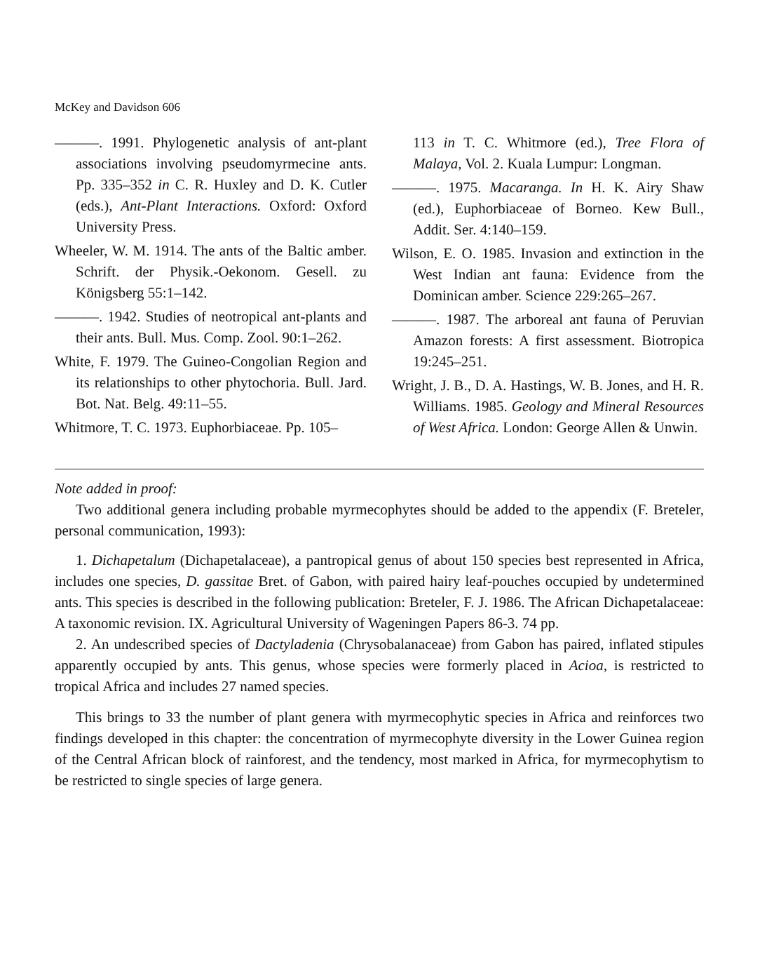McKey and Davidson 606
———. 1991. Phylogenetic analysis of ant-plant associations involving pseudomyrmecine ants. Pp. 335–352 in C. R. Huxley and D. K. Cutler (eds.), Ant-Plant Interactions. Oxford: Oxford University Press.
Wheeler, W. M. 1914. The ants of the Baltic amber. Schrift. der Physik.-Oekonom. Gesell. zu Königsberg 55:1–142.
———. 1942. Studies of neotropical ant-plants and their ants. Bull. Mus. Comp. Zool. 90:1–262.
White, F. 1979. The Guineo-Congolian Region and its relationships to other phytochoria. Bull. Jard. Bot. Nat. Belg. 49:11–55.
Whitmore, T. C. 1973. Euphorbiaceae. Pp. 105–
113 in T. C. Whitmore (ed.), Tree Flora of Malaya, Vol. 2. Kuala Lumpur: Longman.
———. 1975. Macaranga. In H. K. Airy Shaw (ed.), Euphorbiaceae of Borneo. Kew Bull., Addit. Ser. 4:140–159.
Wilson, E. O. 1985. Invasion and extinction in the West Indian ant fauna: Evidence from the Dominican amber. Science 229:265–267.
———. 1987. The arboreal ant fauna of Peruvian Amazon forests: A first assessment. Biotropica 19:245–251.
Wright, J. B., D. A. Hastings, W. B. Jones, and H. R. Williams. 1985. Geology and Mineral Resources of West Africa. London: George Allen & Unwin.
Note added in proof:
Two additional genera including probable myrmecophytes should be added to the appendix (F. Breteler, personal communication, 1993):
1. Dichapetalum (Dichapetalaceae), a pantropical genus of about 150 species best represented in Africa, includes one species, D. gassitae Bret. of Gabon, with paired hairy leaf-pouches occupied by undetermined ants. This species is described in the following publication: Breteler, F. J. 1986. The African Dichapetalaceae: A taxonomic revision. IX. Agricultural University of Wageningen Papers 86-3. 74 pp.
2. An undescribed species of Dactyladenia (Chrysobalanaceae) from Gabon has paired, inflated stipules apparently occupied by ants. This genus, whose species were formerly placed in Acioa, is restricted to tropical Africa and includes 27 named species.
This brings to 33 the number of plant genera with myrmecophytic species in Africa and reinforces two findings developed in this chapter: the concentration of myrmecophyte diversity in the Lower Guinea region of the Central African block of rainforest, and the tendency, most marked in Africa, for myrmecophytism to be restricted to single species of large genera.